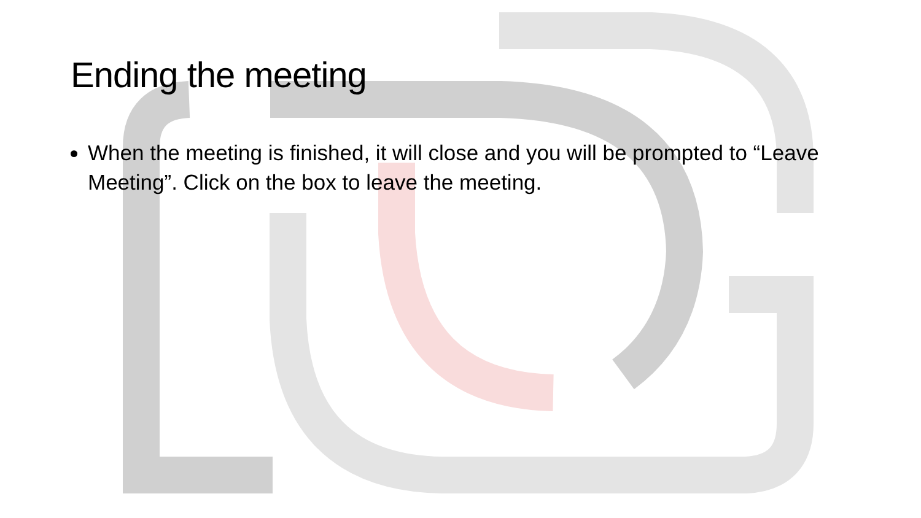Ending the meeting
When the meeting is finished, it will close and you will be prompted to “Leave Meeting”. Click on the box to leave the meeting.